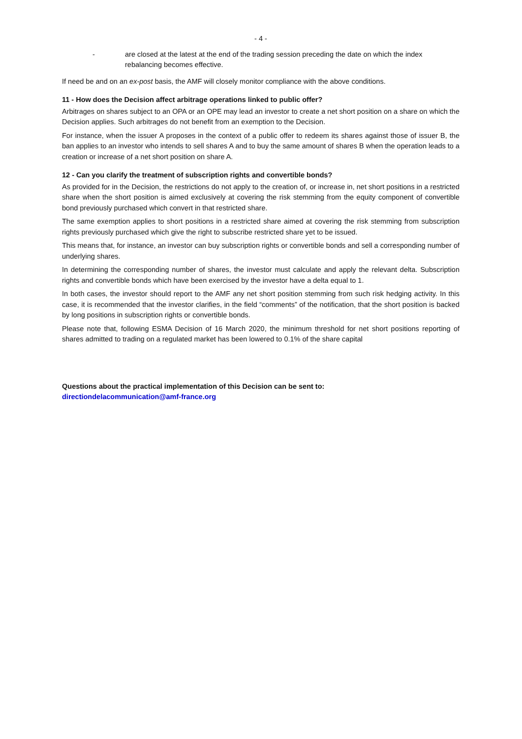- 4 -
- are closed at the latest at the end of the trading session preceding the date on which the index rebalancing becomes effective.
If need be and on an ex-post basis, the AMF will closely monitor compliance with the above conditions.
11 - How does the Decision affect arbitrage operations linked to public offer?
Arbitrages on shares subject to an OPA or an OPE may lead an investor to create a net short position on a share on which the Decision applies. Such arbitrages do not benefit from an exemption to the Decision.
For instance, when the issuer A proposes in the context of a public offer to redeem its shares against those of issuer B, the ban applies to an investor who intends to sell shares A and to buy the same amount of shares B when the operation leads to a creation or increase of a net short position on share A.
12 - Can you clarify the treatment of subscription rights and convertible bonds?
As provided for in the Decision, the restrictions do not apply to the creation of, or increase in, net short positions in a restricted share when the short position is aimed exclusively at covering the risk stemming from the equity component of convertible bond previously purchased which convert in that restricted share.
The same exemption applies to short positions in a restricted share aimed at covering the risk stemming from subscription rights previously purchased which give the right to subscribe restricted share yet to be issued.
This means that, for instance, an investor can buy subscription rights or convertible bonds and sell a corresponding number of underlying shares.
In determining the corresponding number of shares, the investor must calculate and apply the relevant delta. Subscription rights and convertible bonds which have been exercised by the investor have a delta equal to 1.
In both cases, the investor should report to the AMF any net short position stemming from such risk hedging activity. In this case, it is recommended that the investor clarifies, in the field “comments” of the notification, that the short position is backed by long positions in subscription rights or convertible bonds.
Please note that, following ESMA Decision of 16 March 2020, the minimum threshold for net short positions reporting of shares admitted to trading on a regulated market has been lowered to 0.1% of the share capital
Questions about the practical implementation of this Decision can be sent to:
directiondelacommunication@amf-france.org